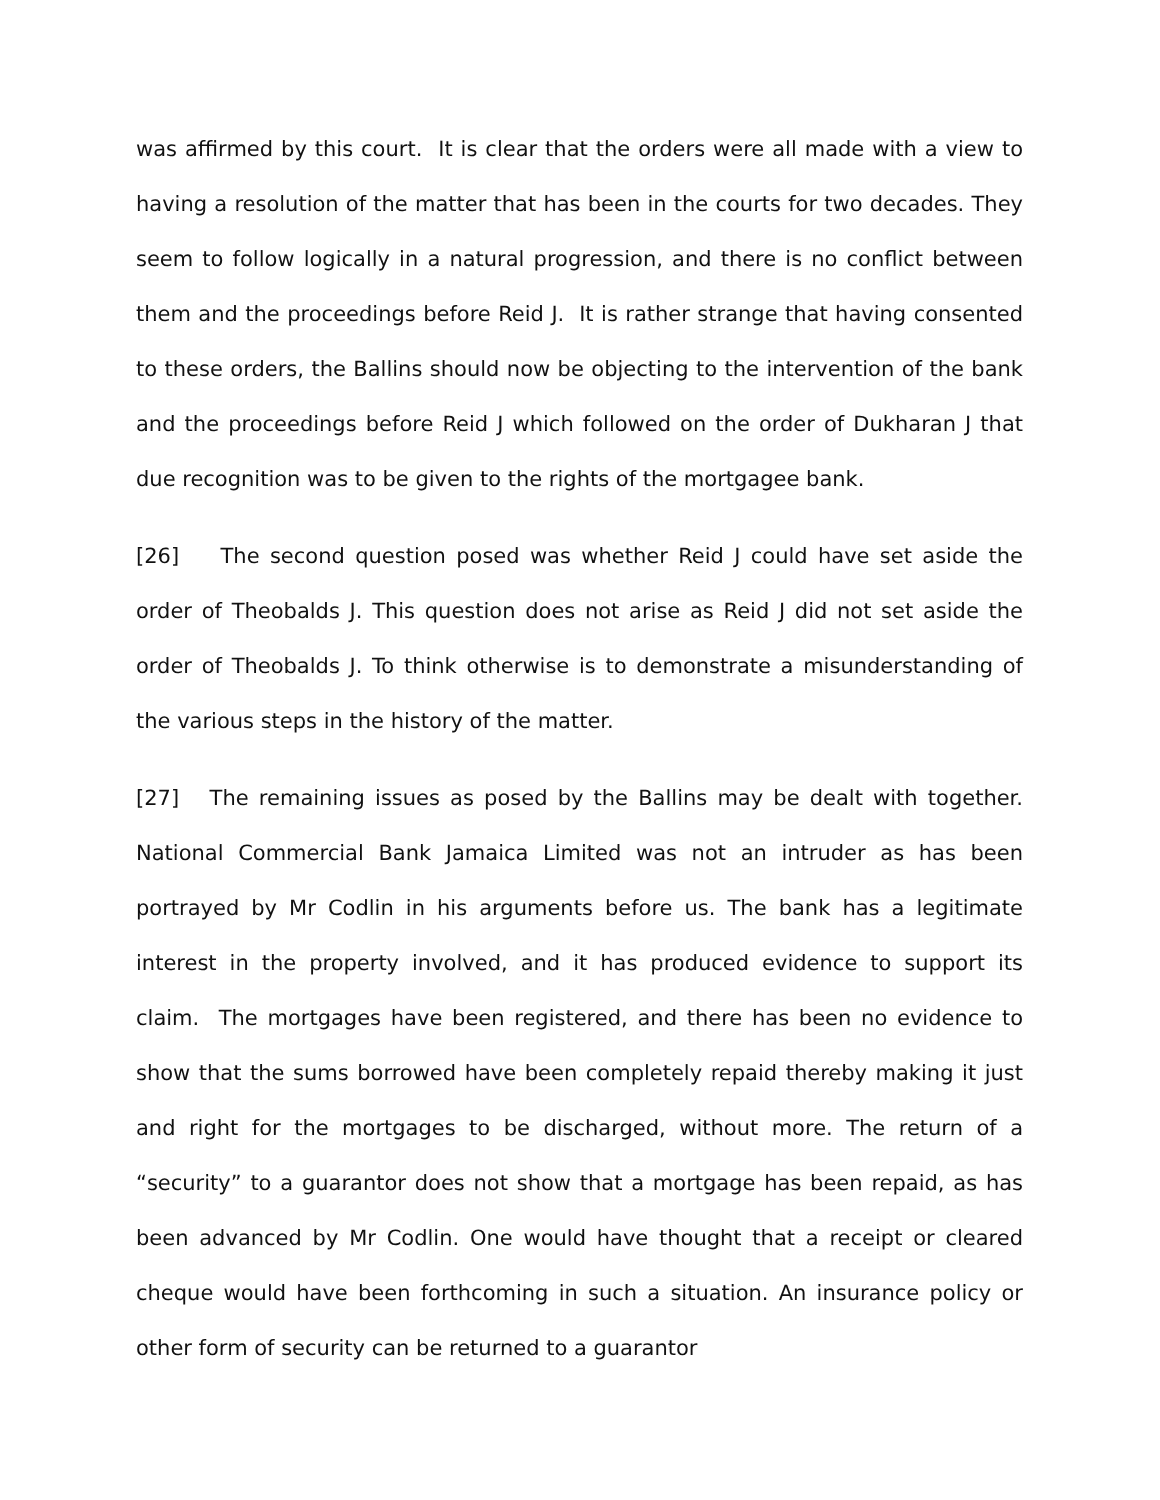was affirmed by this court. It is clear that the orders were all made with a view to having a resolution of the matter that has been in the courts for two decades. They seem to follow logically in a natural progression, and there is no conflict between them and the proceedings before Reid J. It is rather strange that having consented to these orders, the Ballins should now be objecting to the intervention of the bank and the proceedings before Reid J which followed on the order of Dukharan J that due recognition was to be given to the rights of the mortgagee bank.
[26] The second question posed was whether Reid J could have set aside the order of Theobalds J. This question does not arise as Reid J did not set aside the order of Theobalds J. To think otherwise is to demonstrate a misunderstanding of the various steps in the history of the matter.
[27] The remaining issues as posed by the Ballins may be dealt with together. National Commercial Bank Jamaica Limited was not an intruder as has been portrayed by Mr Codlin in his arguments before us. The bank has a legitimate interest in the property involved, and it has produced evidence to support its claim. The mortgages have been registered, and there has been no evidence to show that the sums borrowed have been completely repaid thereby making it just and right for the mortgages to be discharged, without more. The return of a “security” to a guarantor does not show that a mortgage has been repaid, as has been advanced by Mr Codlin. One would have thought that a receipt or cleared cheque would have been forthcoming in such a situation. An insurance policy or other form of security can be returned to a guarantor